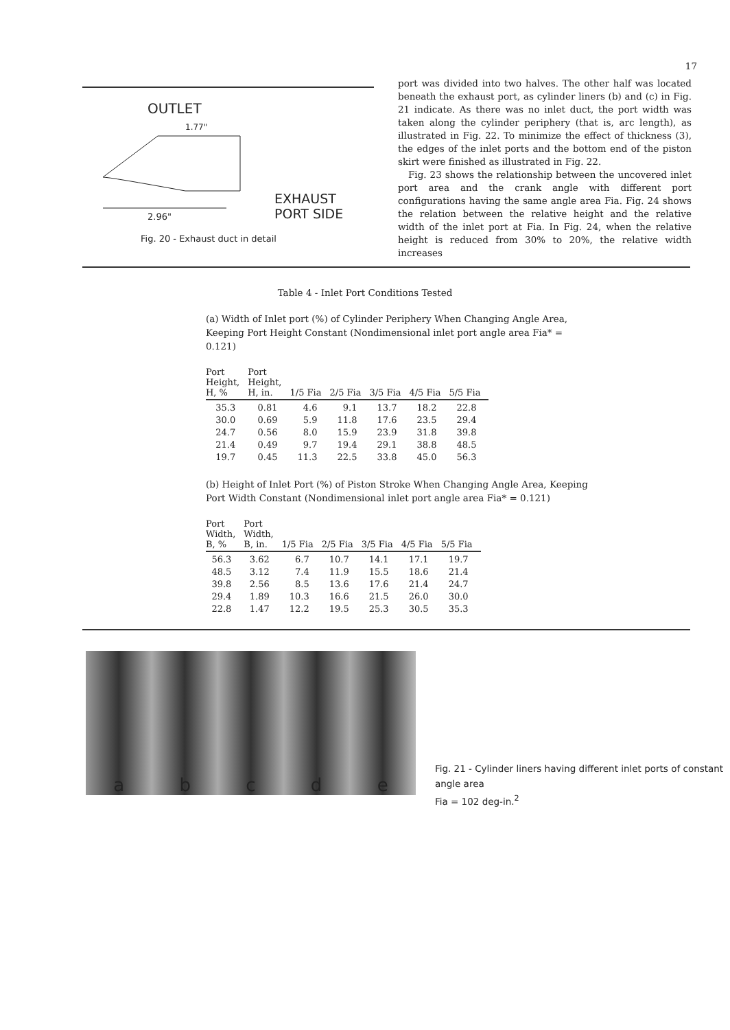17
OUTLET
1.77"
EXHAUST
PORT SIDE
2.96"
Fig. 20 - Exhaust duct in detail
port was divided into two halves. The other half was located beneath the exhaust port, as cylinder liners (b) and (c) in Fig. 21 indicate. As there was no inlet duct, the port width was taken along the cylinder periphery (that is, arc length), as illustrated in Fig. 22. To minimize the effect of thickness (3), the edges of the inlet ports and the bottom end of the piston skirt were finished as illustrated in Fig. 22.
Fig. 23 shows the relationship between the uncovered inlet port area and the crank angle with different port configurations having the same angle area Fia. Fig. 24 shows the relation between the relative height and the relative width of the inlet port at Fia. In Fig. 24, when the relative height is reduced from 30% to 20%, the relative width increases
Table 4 - Inlet Port Conditions Tested
(a) Width of Inlet port (%) of Cylinder Periphery When Changing Angle Area, Keeping Port Height Constant (Nondimensional inlet port angle area Fia* = 0.121)
| Port Height, H, % | Port Height, H, in. | 1/5 Fia | 2/5 Fia | 3/5 Fia | 4/5 Fia | 5/5 Fia |
| --- | --- | --- | --- | --- | --- | --- |
| 35.3 | 0.81 | 4.6 | 9.1 | 13.7 | 18.2 | 22.8 |
| 30.0 | 0.69 | 5.9 | 11.8 | 17.6 | 23.5 | 29.4 |
| 24.7 | 0.56 | 8.0 | 15.9 | 23.9 | 31.8 | 39.8 |
| 21.4 | 0.49 | 9.7 | 19.4 | 29.1 | 38.8 | 48.5 |
| 19.7 | 0.45 | 11.3 | 22.5 | 33.8 | 45.0 | 56.3 |
(b) Height of Inlet Port (%) of Piston Stroke When Changing Angle Area, Keeping Port Width Constant (Nondimensional inlet port angle area Fia* = 0.121)
| Port Width, B, % | Port Width, B, in. | 1/5 Fia | 2/5 Fia | 3/5 Fia | 4/5 Fia | 5/5 Fia |
| --- | --- | --- | --- | --- | --- | --- |
| 56.3 | 3.62 | 6.7 | 10.7 | 14.1 | 17.1 | 19.7 |
| 48.5 | 3.12 | 7.4 | 11.9 | 15.5 | 18.6 | 21.4 |
| 39.8 | 2.56 | 8.5 | 13.6 | 17.6 | 21.4 | 24.7 |
| 29.4 | 1.89 | 10.3 | 16.6 | 21.5 | 26.0 | 30.0 |
| 22.8 | 1.47 | 12.2 | 19.5 | 25.3 | 30.5 | 35.3 |
a b c d e
Fig. 21 - Cylinder liners having different inlet ports of constant angle area
Fia = 102 deg-in.<sup>2</sup>